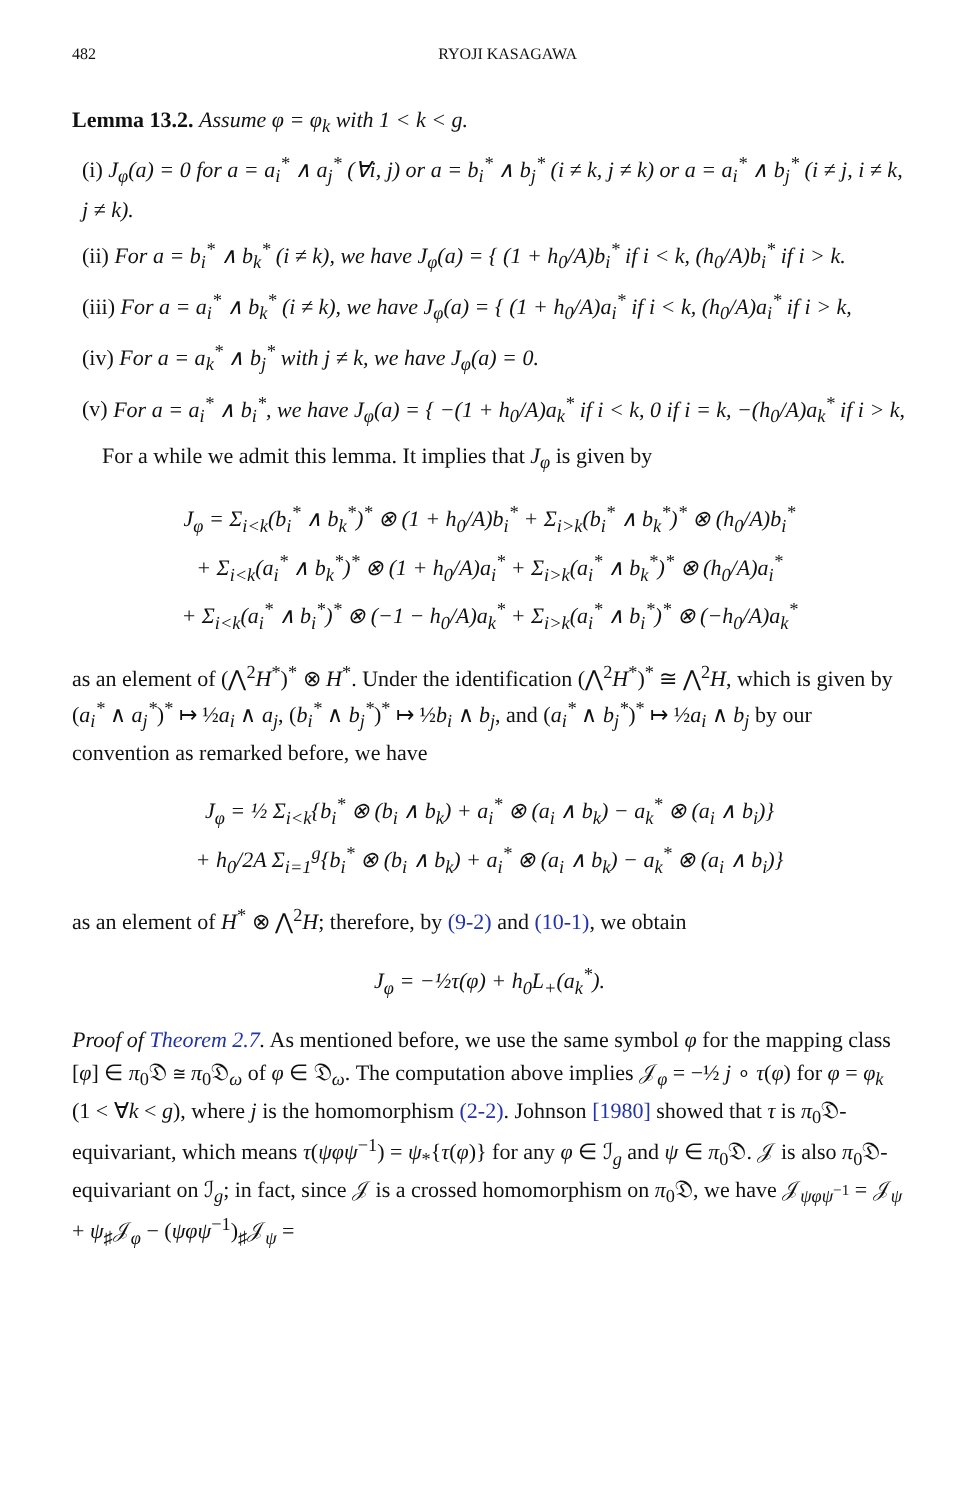482 RYOJI KASAGAWA
Lemma 13.2. Assume φ = φ<sub>k</sub> with 1 < k < g.
(i) J<sub>φ</sub>(a) = 0 for a = a<sub>i</sub><sup>*</sup> ∧ a<sub>j</sub><sup>*</sup> (∀i, j) or a = b<sub>i</sub><sup>*</sup> ∧ b<sub>j</sub><sup>*</sup> (i ≠ k, j ≠ k) or a = a<sub>i</sub><sup>*</sup> ∧ b<sub>j</sub><sup>*</sup> (i ≠ j, i ≠ k, j ≠ k).
(ii) For a = b<sub>i</sub><sup>*</sup> ∧ b<sub>k</sub><sup>*</sup> (i ≠ k), we have J<sub>φ</sub>(a) = { (1 + h<sub>0</sub>/A)b<sub>i</sub><sup>*</sup> if i < k, (h<sub>0</sub>/A)b<sub>i</sub><sup>*</sup> if i > k.
(iii) For a = a<sub>i</sub><sup>*</sup> ∧ b<sub>k</sub><sup>*</sup> (i ≠ k), we have J<sub>φ</sub>(a) = { (1 + h<sub>0</sub>/A)a<sub>i</sub><sup>*</sup> if i < k, (h<sub>0</sub>/A)a<sub>i</sub><sup>*</sup> if i > k,
(iv) For a = a<sub>k</sub><sup>*</sup> ∧ b<sub>j</sub><sup>*</sup> with j ≠ k, we have J<sub>φ</sub>(a) = 0.
(v) For a = a<sub>i</sub><sup>*</sup> ∧ b<sub>i</sub><sup>*</sup>, we have J<sub>φ</sub>(a) = { −(1 + h<sub>0</sub>/A)a<sub>k</sub><sup>*</sup> if i < k, 0 if i = k, −(h<sub>0</sub>/A)a<sub>k</sub><sup>*</sup> if i > k,
For a while we admit this lemma. It implies that J<sub>φ</sub> is given by
J<sub>φ</sub> = Σ<sub>i<k</sub>(b<sub>i</sub><sup>*</sup> ∧ b<sub>k</sub><sup>*</sup>)<sup>*</sup> ⊗ (1 + h<sub>0</sub>/A)b<sub>i</sub><sup>*</sup> + Σ<sub>i>k</sub>(b<sub>i</sub><sup>*</sup> ∧ b<sub>k</sub><sup>*</sup>)<sup>*</sup> ⊗ (h<sub>0</sub>/A)b<sub>i</sub><sup>*</sup>
+ Σ<sub>i<k</sub>(a<sub>i</sub><sup>*</sup> ∧ b<sub>k</sub><sup>*</sup>)<sup>*</sup> ⊗ (1 + h<sub>0</sub>/A)a<sub>i</sub><sup>*</sup> + Σ<sub>i>k</sub>(a<sub>i</sub><sup>*</sup> ∧ b<sub>k</sub><sup>*</sup>)<sup>*</sup> ⊗ (h<sub>0</sub>/A)a<sub>i</sub><sup>*</sup>
+ Σ<sub>i<k</sub>(a<sub>i</sub><sup>*</sup> ∧ b<sub>i</sub><sup>*</sup>)<sup>*</sup> ⊗ (−1 − h<sub>0</sub>/A)a<sub>k</sub><sup>*</sup> + Σ<sub>i>k</sub>(a<sub>i</sub><sup>*</sup> ∧ b<sub>i</sub><sup>*</sup>)<sup>*</sup> ⊗ (−h<sub>0</sub>/A)a<sub>k</sub><sup>*</sup>
as an element of (⋀<sup>2</sup>H<sup>*</sup>)<sup>*</sup> ⊗ H<sup>*</sup>. Under the identification (⋀<sup>2</sup>H<sup>*</sup>)<sup>*</sup> ≅ ⋀<sup>2</sup>H, which is given by (a<sub>i</sub><sup>*</sup> ∧ a<sub>j</sub><sup>*</sup>)<sup>*</sup> ↦ ½a<sub>i</sub> ∧ a<sub>j</sub>, (b<sub>i</sub><sup>*</sup> ∧ b<sub>j</sub><sup>*</sup>)<sup>*</sup> ↦ ½b<sub>i</sub> ∧ b<sub>j</sub>, and (a<sub>i</sub><sup>*</sup> ∧ b<sub>j</sub><sup>*</sup>)<sup>*</sup> ↦ ½a<sub>i</sub> ∧ b<sub>j</sub> by our convention as remarked before, we have
J<sub>φ</sub> = ½ Σ<sub>i<k</sub>{b<sub>i</sub><sup>*</sup> ⊗ (b<sub>i</sub> ∧ b<sub>k</sub>) + a<sub>i</sub><sup>*</sup> ⊗ (a<sub>i</sub> ∧ b<sub>k</sub>) − a<sub>k</sub><sup>*</sup> ⊗ (a<sub>i</sub> ∧ b<sub>i</sub>)}
+ h<sub>0</sub>/2A Σ<sub>i=1</sub><sup>g</sup>{b<sub>i</sub><sup>*</sup> ⊗ (b<sub>i</sub> ∧ b<sub>k</sub>) + a<sub>i</sub><sup>*</sup> ⊗ (a<sub>i</sub> ∧ b<sub>k</sub>) − a<sub>k</sub><sup>*</sup> ⊗ (a<sub>i</sub> ∧ b<sub>i</sub>)}
as an element of H<sup>*</sup> ⊗ ⋀<sup>2</sup>H; therefore, by (9-2) and (10-1), we obtain
J<sub>φ</sub> = −½τ(φ) + h<sub>0</sub>L<sub>+</sub>(a<sub>k</sub><sup>*</sup>).
Proof of Theorem 2.7. As mentioned before, we use the same symbol φ for the mapping class [φ] ∈ π<sub>0</sub>𝔇 ≅ π<sub>0</sub>𝔇<sub>ω</sub> of φ ∈ 𝔇<sub>ω</sub>. The computation above implies 𝒥<sub>φ</sub> = −½ j ∘ τ(φ) for φ = φ<sub>k</sub> (1 < ∀k < g), where j is the homomorphism (2-2). Johnson [1980] showed that τ is π<sub>0</sub>𝔇-equivariant, which means τ(ψφψ<sup>−1</sup>) = ψ<sub>*</sub>{τ(φ)} for any φ ∈ ℐ<sub>g</sub> and ψ ∈ π<sub>0</sub>𝔇. 𝒥 is also π<sub>0</sub>𝔇-equivariant on ℐ<sub>g</sub>; in fact, since 𝒥 is a crossed homomorphism on π<sub>0</sub>𝔇, we have 𝒥<sub>ψφψ<sup>−1</sup></sub> = 𝒥<sub>ψ</sub> + ψ<sub>♯</sub>𝒥<sub>φ</sub> − (ψφψ<sup>−1</sup>)<sub>♯</sub>𝒥<sub>ψ</sub> =